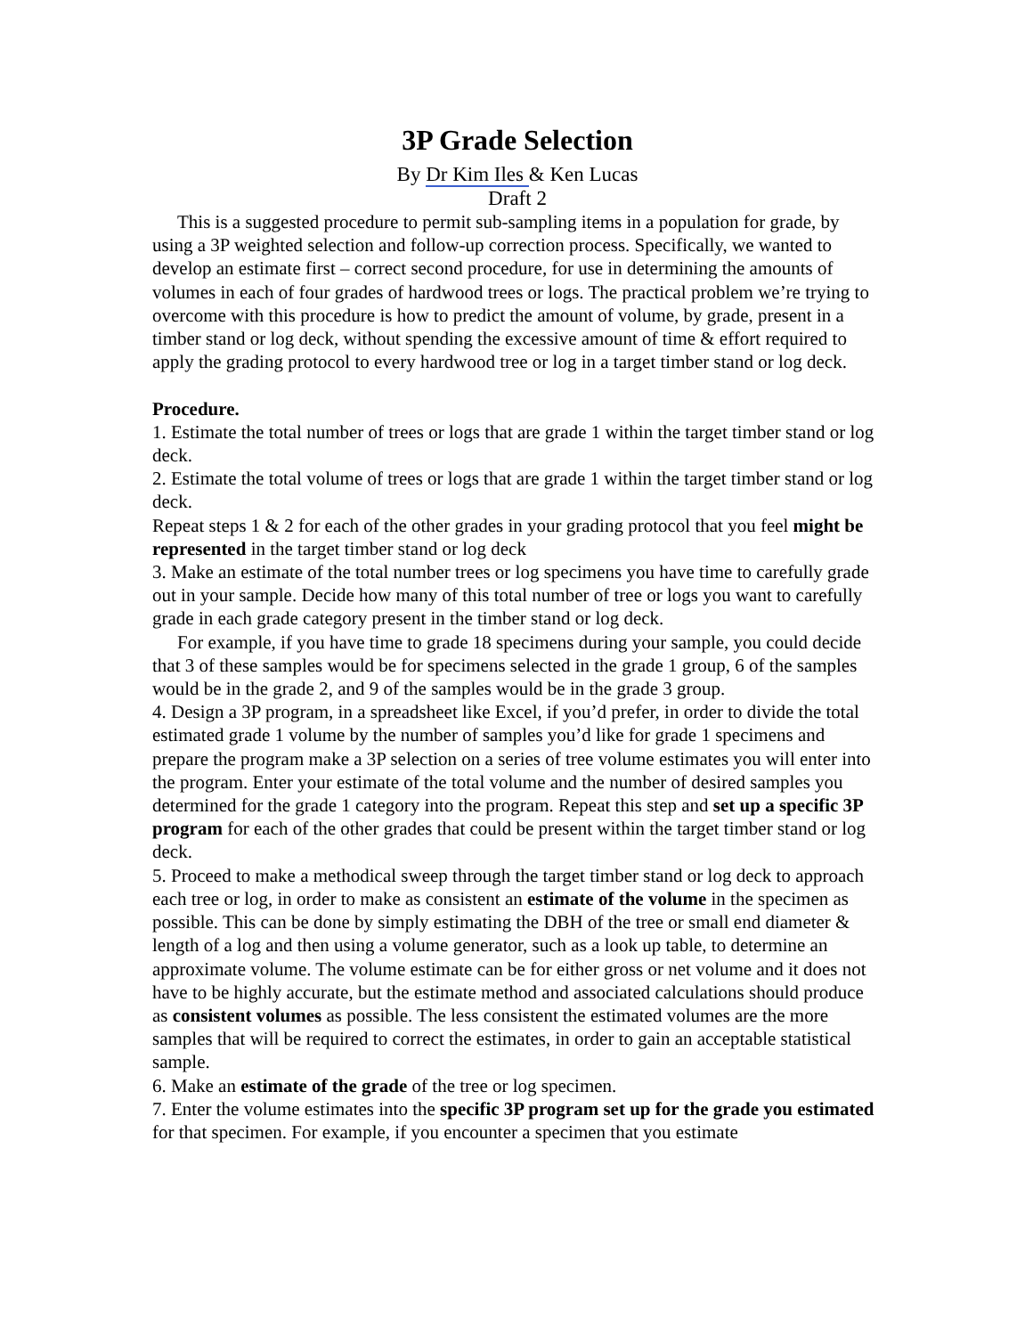3P Grade Selection
By Dr Kim Iles & Ken Lucas
Draft 2
This is a suggested procedure to permit sub-sampling items in a population for grade, by using a 3P weighted selection and follow-up correction process. Specifically, we wanted to develop an estimate first – correct second procedure, for use in determining the amounts of volumes in each of four grades of hardwood trees or logs. The practical problem we’re trying to overcome with this procedure is how to predict the amount of volume, by grade, present in a timber stand or log deck, without spending the excessive amount of time & effort required to apply the grading protocol to every hardwood tree or log in a target timber stand or log deck.
Procedure.
1. Estimate the total number of trees or logs that are grade 1 within the target timber stand or log deck.
2. Estimate the total volume of trees or logs that are grade 1 within the target timber stand or log deck.
Repeat steps 1 & 2 for each of the other grades in your grading protocol that you feel might be represented in the target timber stand or log deck
3. Make an estimate of the total number trees or log specimens you have time to carefully grade out in your sample. Decide how many of this total number of tree or logs you want to carefully grade in each grade category present in the timber stand or log deck.
For example, if you have time to grade 18 specimens during your sample, you could decide that 3 of these samples would be for specimens selected in the grade 1 group, 6 of the samples would be in the grade 2, and 9 of the samples would be in the grade 3 group.
4. Design a 3P program, in a spreadsheet like Excel, if you’d prefer, in order to divide the total estimated grade 1 volume by the number of samples you’d like for grade 1 specimens and prepare the program make a 3P selection on a series of tree volume estimates you will enter into the program. Enter your estimate of the total volume and the number of desired samples you determined for the grade 1 category into the program. Repeat this step and set up a specific 3P program for each of the other grades that could be present within the target timber stand or log deck.
5. Proceed to make a methodical sweep through the target timber stand or log deck to approach each tree or log, in order to make as consistent an estimate of the volume in the specimen as possible. This can be done by simply estimating the DBH of the tree or small end diameter & length of a log and then using a volume generator, such as a look up table, to determine an approximate volume. The volume estimate can be for either gross or net volume and it does not have to be highly accurate, but the estimate method and associated calculations should produce as consistent volumes as possible. The less consistent the estimated volumes are the more samples that will be required to correct the estimates, in order to gain an acceptable statistical sample.
6. Make an estimate of the grade of the tree or log specimen.
7. Enter the volume estimates into the specific 3P program set up for the grade you estimated for that specimen. For example, if you encounter a specimen that you estimate